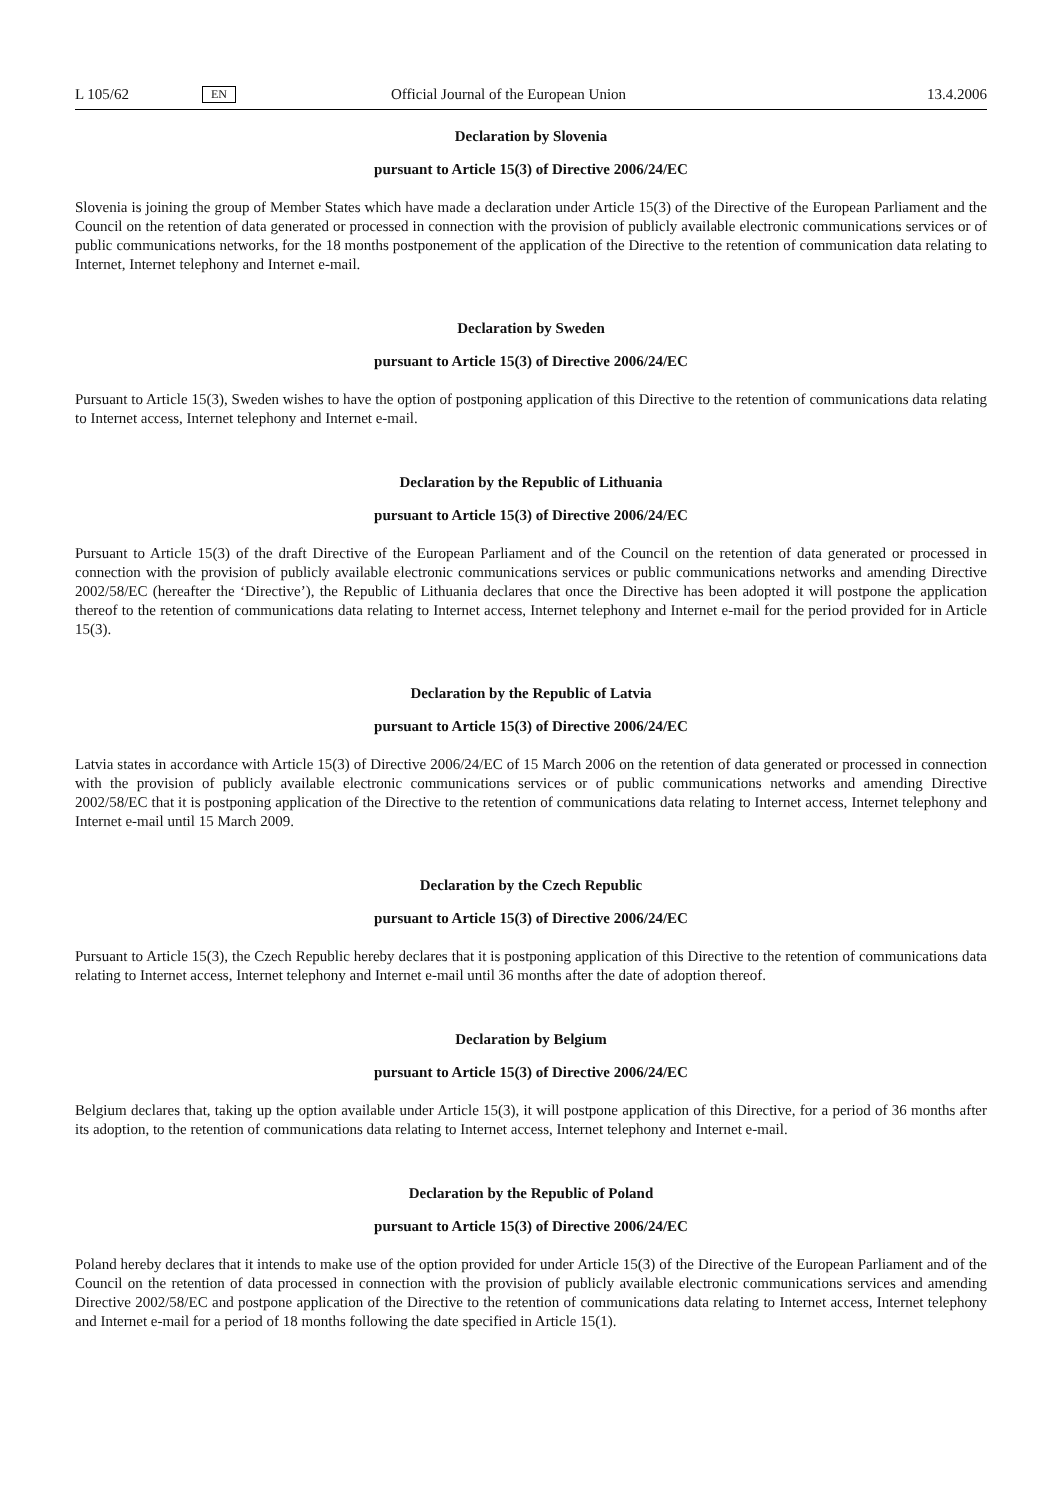L 105/62 EN Official Journal of the European Union 13.4.2006
Declaration by Slovenia
pursuant to Article 15(3) of Directive 2006/24/EC
Slovenia is joining the group of Member States which have made a declaration under Article 15(3) of the Directive of the European Parliament and the Council on the retention of data generated or processed in connection with the provision of publicly available electronic communications services or of public communications networks, for the 18 months postponement of the application of the Directive to the retention of communication data relating to Internet, Internet telephony and Internet e-mail.
Declaration by Sweden
pursuant to Article 15(3) of Directive 2006/24/EC
Pursuant to Article 15(3), Sweden wishes to have the option of postponing application of this Directive to the retention of communications data relating to Internet access, Internet telephony and Internet e-mail.
Declaration by the Republic of Lithuania
pursuant to Article 15(3) of Directive 2006/24/EC
Pursuant to Article 15(3) of the draft Directive of the European Parliament and of the Council on the retention of data generated or processed in connection with the provision of publicly available electronic communications services or public communications networks and amending Directive 2002/58/EC (hereafter the ‘Directive’), the Republic of Lithuania declares that once the Directive has been adopted it will postpone the application thereof to the retention of communications data relating to Internet access, Internet telephony and Internet e-mail for the period provided for in Article 15(3).
Declaration by the Republic of Latvia
pursuant to Article 15(3) of Directive 2006/24/EC
Latvia states in accordance with Article 15(3) of Directive 2006/24/EC of 15 March 2006 on the retention of data generated or processed in connection with the provision of publicly available electronic communications services or of public communications networks and amending Directive 2002/58/EC that it is postponing application of the Directive to the retention of communications data relating to Internet access, Internet telephony and Internet e-mail until 15 March 2009.
Declaration by the Czech Republic
pursuant to Article 15(3) of Directive 2006/24/EC
Pursuant to Article 15(3), the Czech Republic hereby declares that it is postponing application of this Directive to the retention of communications data relating to Internet access, Internet telephony and Internet e-mail until 36 months after the date of adoption thereof.
Declaration by Belgium
pursuant to Article 15(3) of Directive 2006/24/EC
Belgium declares that, taking up the option available under Article 15(3), it will postpone application of this Directive, for a period of 36 months after its adoption, to the retention of communications data relating to Internet access, Internet telephony and Internet e-mail.
Declaration by the Republic of Poland
pursuant to Article 15(3) of Directive 2006/24/EC
Poland hereby declares that it intends to make use of the option provided for under Article 15(3) of the Directive of the European Parliament and of the Council on the retention of data processed in connection with the provision of publicly available electronic communications services and amending Directive 2002/58/EC and postpone application of the Directive to the retention of communications data relating to Internet access, Internet telephony and Internet e-mail for a period of 18 months following the date specified in Article 15(1).